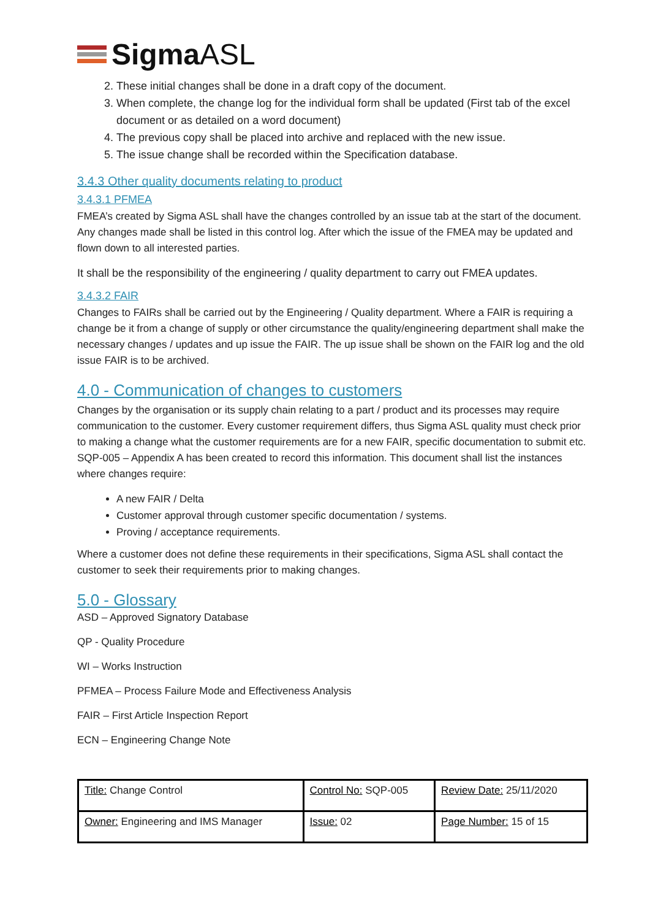SigmaASL
2. These initial changes shall be done in a draft copy of the document.
3. When complete, the change log for the individual form shall be updated (First tab of the excel document or as detailed on a word document)
4. The previous copy shall be placed into archive and replaced with the new issue.
5. The issue change shall be recorded within the Specification database.
3.4.3 Other quality documents relating to product
3.4.3.1 PFMEA
FMEA’s created by Sigma ASL shall have the changes controlled by an issue tab at the start of the document. Any changes made shall be listed in this control log. After which the issue of the FMEA may be updated and flown down to all interested parties.
It shall be the responsibility of the engineering / quality department to carry out FMEA updates.
3.4.3.2 FAIR
Changes to FAIRs shall be carried out by the Engineering / Quality department. Where a FAIR is requiring a change be it from a change of supply or other circumstance the quality/engineering department shall make the necessary changes / updates and up issue the FAIR. The up issue shall be shown on the FAIR log and the old issue FAIR is to be archived.
4.0 - Communication of changes to customers
Changes by the organisation or its supply chain relating to a part / product and its processes may require communication to the customer. Every customer requirement differs, thus Sigma ASL quality must check prior to making a change what the customer requirements are for a new FAIR, specific documentation to submit etc. SQP-005 – Appendix A has been created to record this information. This document shall list the instances where changes require:
A new FAIR / Delta
Customer approval through customer specific documentation / systems.
Proving / acceptance requirements.
Where a customer does not define these requirements in their specifications, Sigma ASL shall contact the customer to seek their requirements prior to making changes.
5.0 - Glossary
ASD – Approved Signatory Database
QP - Quality Procedure
WI – Works Instruction
PFMEA – Process Failure Mode and Effectiveness Analysis
FAIR – First Article Inspection Report
ECN – Engineering Change Note
| Title: Change Control | Control No: SQP-005 | Review Date: 25/11/2020 |
| Owner: Engineering and IMS Manager | Issue: 02 | Page Number: 15 of 15 |